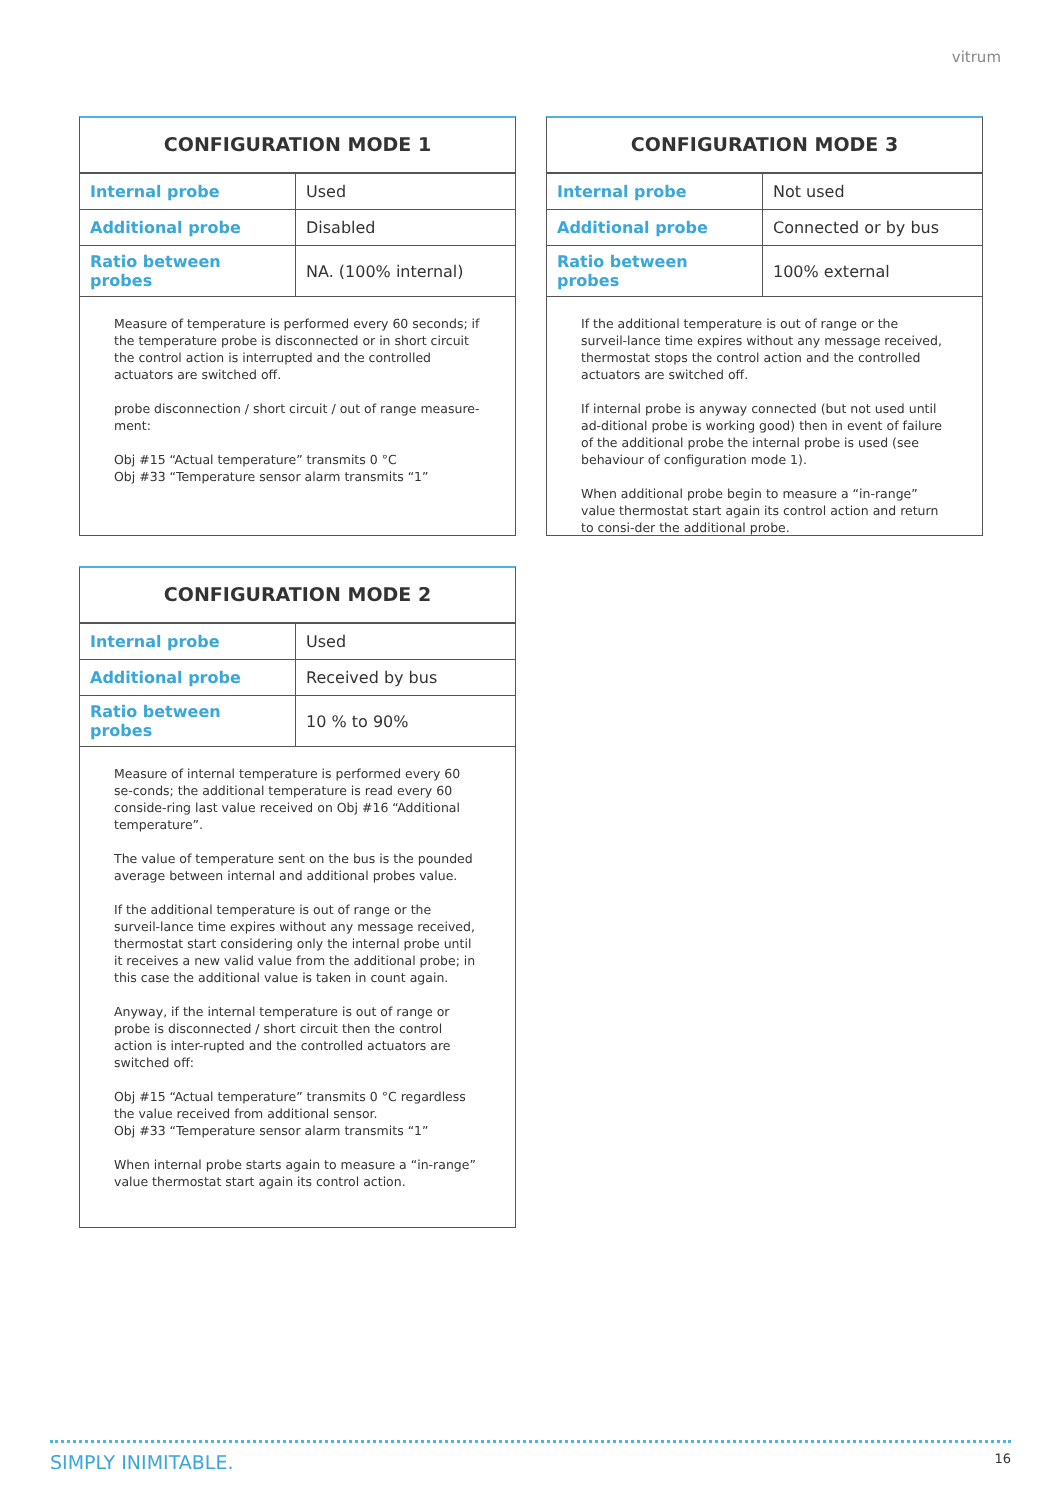vitrum
CONFIGURATION MODE 1
| Internal probe | Used |
| Additional probe | Disabled |
| Ratio between probes | NA. (100% internal) |
Measure of temperature is performed every 60 seconds; if the temperature probe is disconnected or in short circuit the control action is interrupted and the controlled actuators are switched off.
probe disconnection / short circuit / out of range measure-ment:
Obj #15 “Actual temperature” transmits 0 °C
Obj #33 “Temperature sensor alarm transmits “1”
CONFIGURATION MODE 2
| Internal probe | Used |
| Additional probe | Received by bus |
| Ratio between probes | 10 % to 90% |
Measure of internal temperature is performed every 60 se-conds; the additional temperature is read every 60 conside-ring last value received on Obj #16 “Additional temperature”.
The value of temperature sent on the bus is the pounded average between internal and additional probes value.
If the additional temperature is out of range or the surveil-lance time expires without any message received, thermostat start considering only the internal probe until it receives a new valid value from the additional probe; in this case the additional value is taken in count again.
Anyway, if the internal temperature is out of range or probe is disconnected / short circuit then the control action is inter-rupted and the controlled actuators are switched off:
Obj #15 “Actual temperature” transmits 0 °C regardless the value received from additional sensor.
Obj #33 “Temperature sensor alarm transmits “1”
When internal probe starts again to measure a “in-range” value thermostat start again its control action.
CONFIGURATION MODE 3
| Internal probe | Not used |
| Additional probe | Connected or by bus |
| Ratio between probes | 100% external |
If the additional temperature is out of range or the surveil-lance time expires without any message received, thermostat stops the control action and the controlled actuators are switched off.
If internal probe is anyway connected (but not used until ad-ditional probe is working good) then in event of failure of the additional probe the internal probe is used (see behaviour of configuration mode 1).
When additional probe begin to measure a “in-range” value thermostat start again its control action and return to consi-der the additional probe.
SIMPLY INIMITABLE. 16